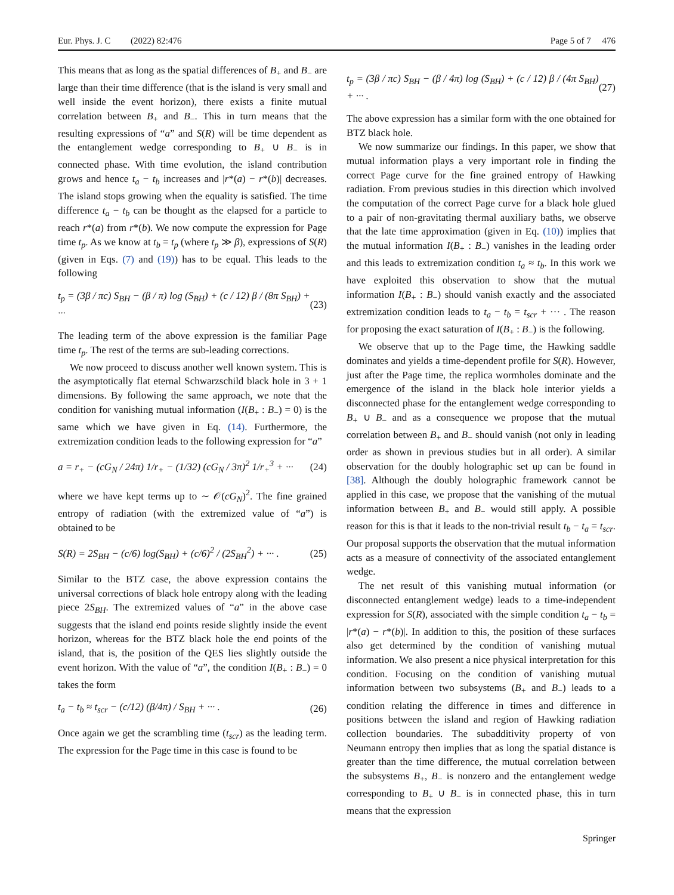Eur. Phys. J. C (2022) 82:476 Page 5 of 7 476
This means that as long as the spatial differences of B<sub>+</sub> and B<sub>−</sub> are large than their time difference (that is the island is very small and well inside the event horizon), there exists a finite mutual correlation between B<sub>+</sub> and B<sub>−</sub>. This in turn means that the resulting expressions of “a” and S(R) will be time dependent as the entanglement wedge corresponding to B<sub>+</sub> ∪ B<sub>−</sub> is in connected phase. With time evolution, the island contribution grows and hence t<sub>a</sub> − t<sub>b</sub> increases and |r*(a) − r*(b)| decreases. The island stops growing when the equality is satisfied. The time difference t<sub>a</sub> − t<sub>b</sub> can be thought as the elapsed for a particle to reach r*(a) from r*(b). We now compute the expression for Page time t<sub>p</sub>. As we know at t<sub>b</sub> = t<sub>p</sub> (where t<sub>p</sub> ≫ β), expressions of S(R) (given in Eqs. (7) and (19)) has to be equal. This leads to the following
t<sub>p</sub> = (3β / πc) S<sub>BH</sub> − (β / π) log (S<sub>BH</sub>) + (c / 12) β / (8π S<sub>BH</sub>) + ··· (23)
The leading term of the above expression is the familiar Page time t<sub>p</sub>. The rest of the terms are sub-leading corrections.
We now proceed to discuss another well known system. This is the asymptotically flat eternal Schwarzschild black hole in 3 + 1 dimensions. By following the same approach, we note that the condition for vanishing mutual information (I(B<sub>+</sub> : B<sub>−</sub>) = 0) is the same which we have given in Eq. (14). Furthermore, the extremization condition leads to the following expression for “a”
a = r<sub>+</sub> − (cG<sub>N</sub> / 24π) 1/r<sub>+</sub> − (1/32) (cG<sub>N</sub> / 3π)<sup>2</sup> 1/r<sub>+</sub><sup>3</sup> + ··· (24)
where we have kept terms up to ∼ 𝒪(cG<sub>N</sub>)<sup>2</sup>. The fine grained entropy of radiation (with the extremized value of “a”) is obtained to be
S(R) = 2S<sub>BH</sub> − (c/6) log(S<sub>BH</sub>) + (c/6)<sup>2</sup> / (2S<sub>BH</sub><sup>2</sup>) + ··· . (25)
Similar to the BTZ case, the above expression contains the universal corrections of black hole entropy along with the leading piece 2S<sub>BH</sub>. The extremized values of “a” in the above case suggests that the island end points reside slightly inside the event horizon, whereas for the BTZ black hole the end points of the island, that is, the position of the QES lies slightly outside the event horizon. With the value of “a”, the condition I(B<sub>+</sub> : B<sub>−</sub>) = 0 takes the form
t<sub>a</sub> − t<sub>b</sub> ≈ t<sub>scr</sub> − (c/12) (β/4π) / S<sub>BH</sub> + ··· . (26)
Once again we get the scrambling time (t<sub>scr</sub>) as the leading term. The expression for the Page time in this case is found to be
t<sub>p</sub> = (3β / πc) S<sub>BH</sub> − (β / 4π) log (S<sub>BH</sub>) + (c / 12) β / (4π S<sub>BH</sub>) + ··· . (27)
The above expression has a similar form with the one obtained for BTZ black hole.
We now summarize our findings. In this paper, we show that mutual information plays a very important role in finding the correct Page curve for the fine grained entropy of Hawking radiation. From previous studies in this direction which involved the computation of the correct Page curve for a black hole glued to a pair of non-gravitating thermal auxiliary baths, we observe that the late time approximation (given in Eq. (10)) implies that the mutual information I(B<sub>+</sub> : B<sub>−</sub>) vanishes in the leading order and this leads to extremization condition t<sub>a</sub> ≈ t<sub>b</sub>. In this work we have exploited this observation to show that the mutual information I(B<sub>+</sub> : B<sub>−</sub>) should vanish exactly and the associated extremization condition leads to t<sub>a</sub> − t<sub>b</sub> = t<sub>scr</sub> + ··· . The reason for proposing the exact saturation of I(B<sub>+</sub> : B<sub>−</sub>) is the following.
We observe that up to the Page time, the Hawking saddle dominates and yields a time-dependent profile for S(R). However, just after the Page time, the replica wormholes dominate and the emergence of the island in the black hole interior yields a disconnected phase for the entanglement wedge corresponding to B<sub>+</sub> ∪ B<sub>−</sub> and as a consequence we propose that the mutual correlation between B<sub>+</sub> and B<sub>−</sub> should vanish (not only in leading order as shown in previous studies but in all order). A similar observation for the doubly holographic set up can be found in [38]. Although the doubly holographic framework cannot be applied in this case, we propose that the vanishing of the mutual information between B<sub>+</sub> and B<sub>−</sub> would still apply. A possible reason for this is that it leads to the non-trivial result t<sub>b</sub> − t<sub>a</sub> = t<sub>scr</sub>. Our proposal supports the observation that the mutual information acts as a measure of connectivity of the associated entanglement wedge.
The net result of this vanishing mutual information (or disconnected entanglement wedge) leads to a time-independent expression for S(R), associated with the simple condition t<sub>a</sub> − t<sub>b</sub> = |r*(a) − r*(b)|. In addition to this, the position of these surfaces also get determined by the condition of vanishing mutual information. We also present a nice physical interpretation for this condition. Focusing on the condition of vanishing mutual information between two subsystems (B<sub>+</sub> and B<sub>−</sub>) leads to a condition relating the difference in times and difference in positions between the island and region of Hawking radiation collection boundaries. The subadditivity property of von Neumann entropy then implies that as long the spatial distance is greater than the time difference, the mutual correlation between the subsystems B<sub>+</sub>, B<sub>−</sub> is nonzero and the entanglement wedge corresponding to B<sub>+</sub> ∪ B<sub>−</sub> is in connected phase, this in turn means that the expression
Springer